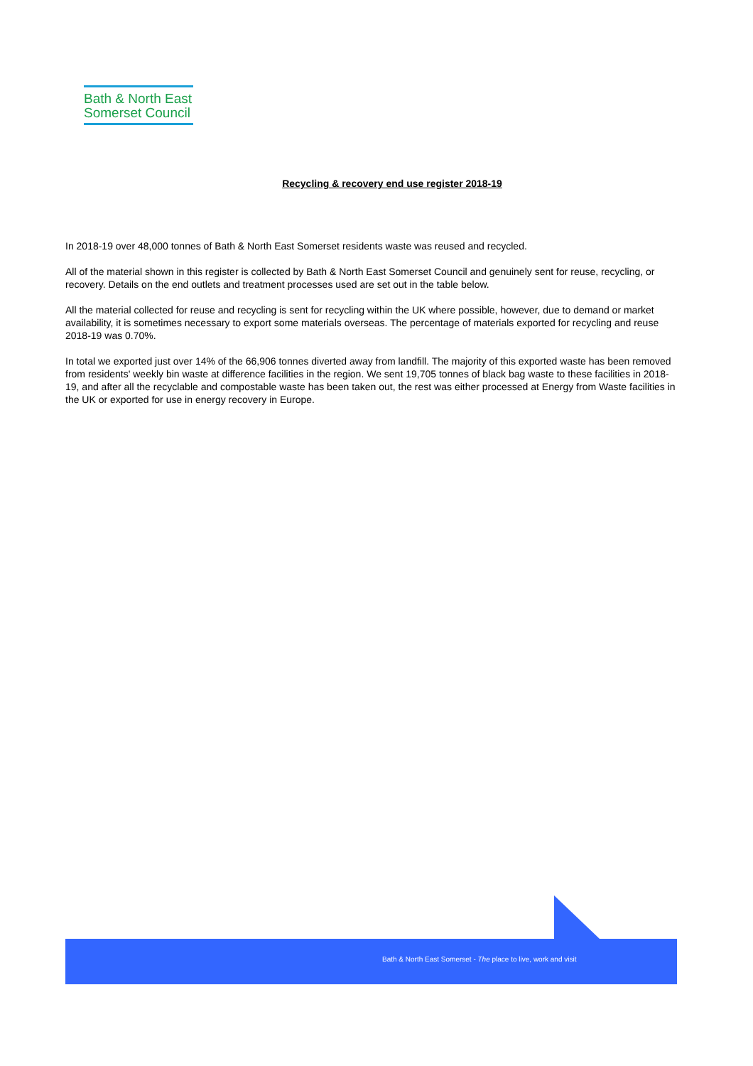Bath & North East
Somerset Council
Recycling & recovery end use register 2018-19
In 2018-19 over 48,000 tonnes of Bath & North East Somerset residents waste was reused and recycled.
All of the material shown in this register is collected by Bath & North East Somerset Council and genuinely sent for reuse, recycling, or recovery. Details on the end outlets and treatment processes used are set out in the table below.
All the material collected for reuse and recycling is sent for recycling within the UK where possible, however, due to demand or market availability, it is sometimes necessary to export some materials overseas. The percentage of materials exported for recycling and reuse 2018-19 was 0.70%.
In total we exported just over 14% of the 66,906 tonnes diverted away from landfill. The majority of this exported waste has been removed from residents' weekly bin waste at difference facilities in the region. We sent 19,705 tonnes of black bag waste to these facilities in 2018-19, and after all the recyclable and compostable waste has been taken out, the rest was either processed at Energy from Waste facilities in the UK or exported for use in energy recovery in Europe.
Bath & North East Somerset - The place to live, work and visit